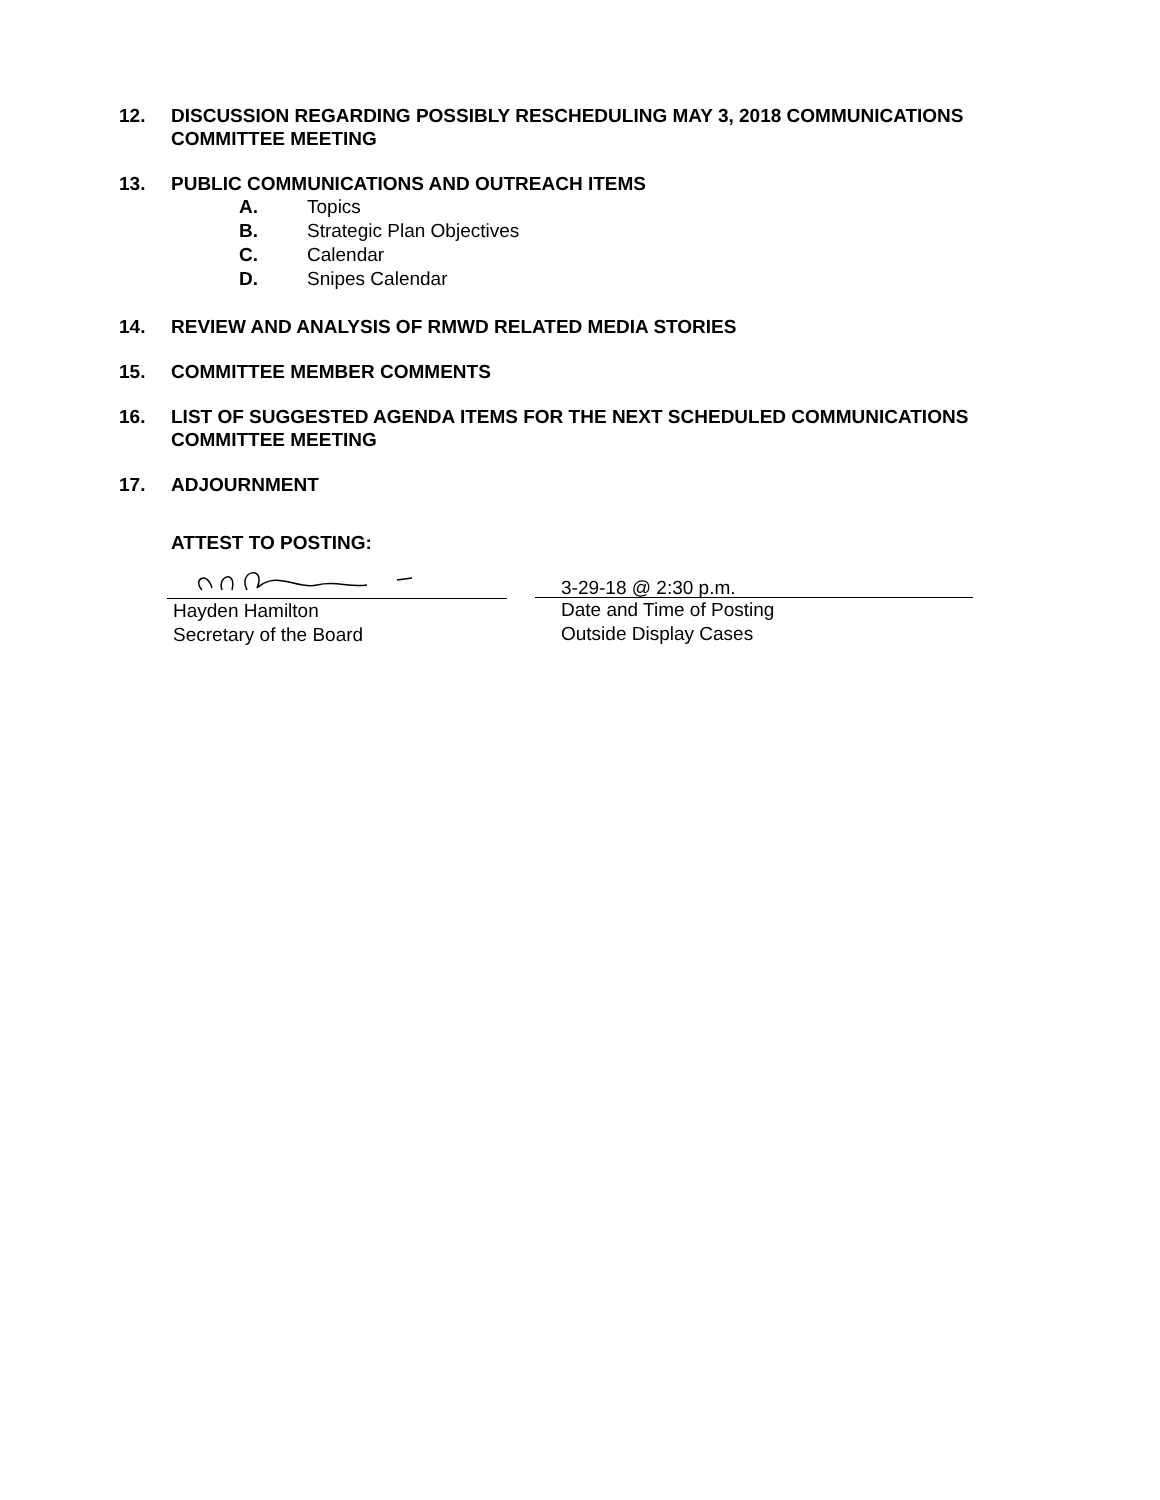12. DISCUSSION REGARDING POSSIBLY RESCHEDULING MAY 3, 2018 COMMUNICATIONS COMMITTEE MEETING
13. PUBLIC COMMUNICATIONS AND OUTREACH ITEMS
A. Topics
B. Strategic Plan Objectives
C. Calendar
D. Snipes Calendar
14. REVIEW AND ANALYSIS OF RMWD RELATED MEDIA STORIES
15. COMMITTEE MEMBER COMMENTS
16. LIST OF SUGGESTED AGENDA ITEMS FOR THE NEXT SCHEDULED COMMUNICATIONS COMMITTEE MEETING
17. ADJOURNMENT
ATTEST TO POSTING:
Hayden Hamilton
Secretary of the Board
3-29-18 @ 2:30 p.m.
Date and Time of Posting
Outside Display Cases